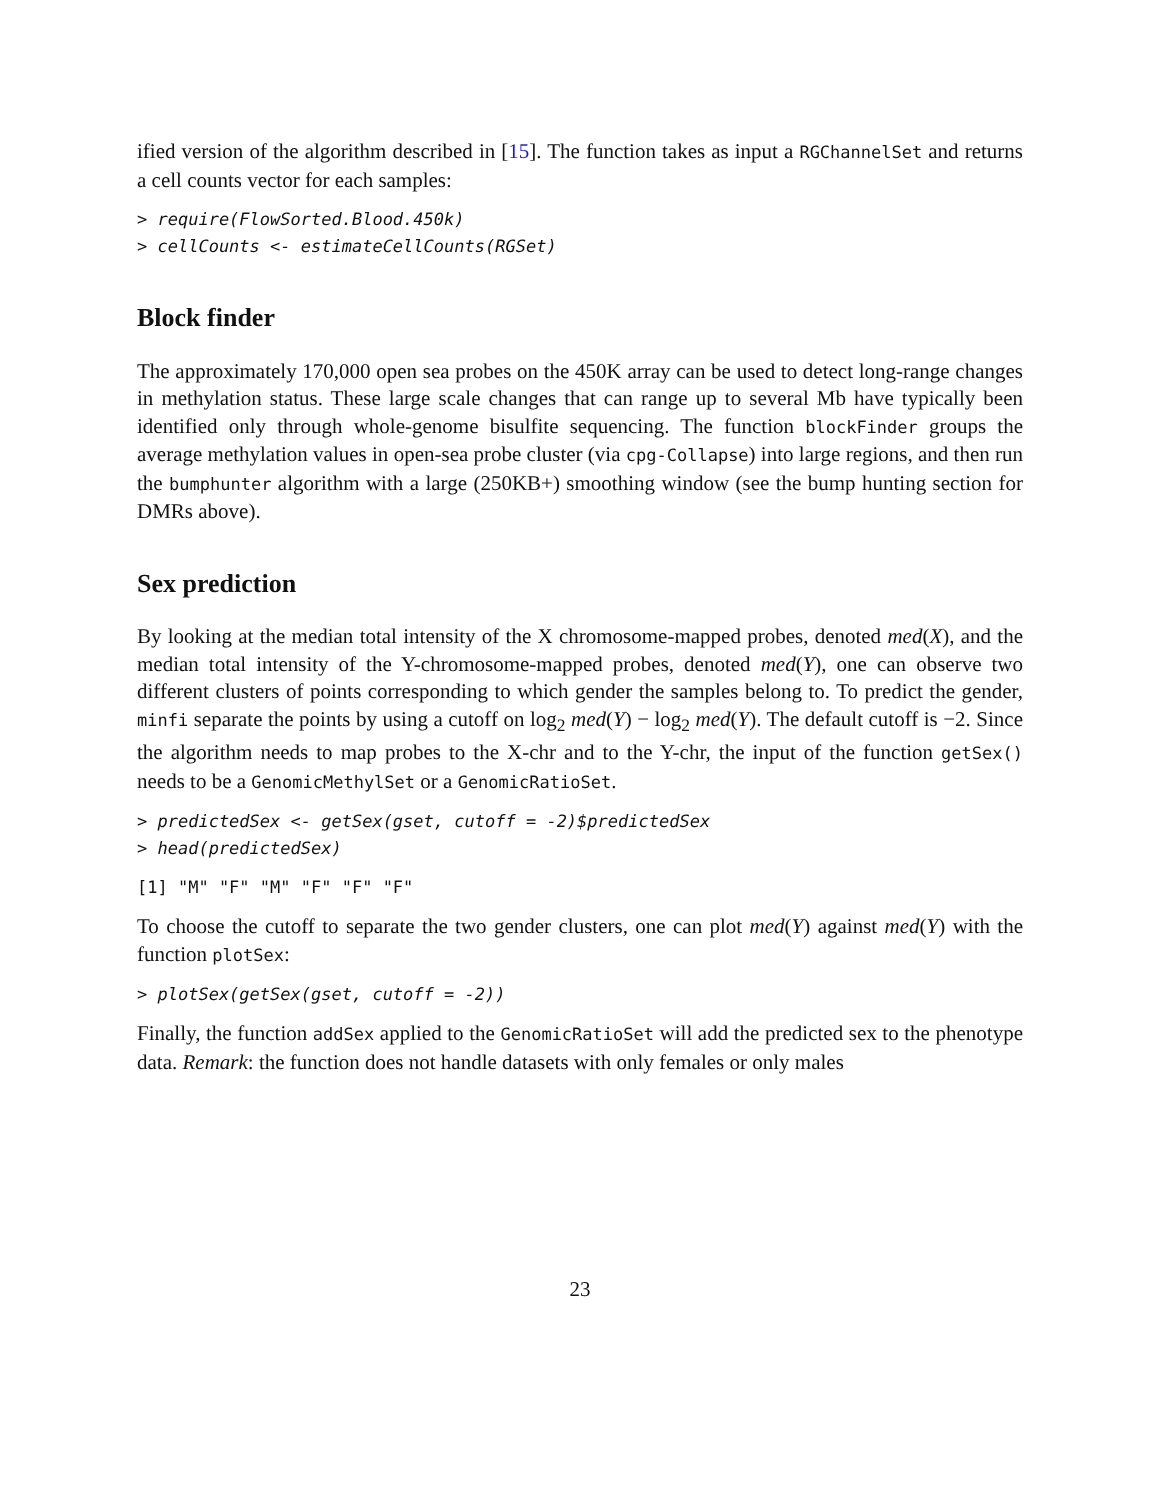ified version of the algorithm described in [15]. The function takes as input a RGChannelSet and returns a cell counts vector for each samples:
> require(FlowSorted.Blood.450k)
> cellCounts <- estimateCellCounts(RGSet)
Block finder
The approximately 170,000 open sea probes on the 450K array can be used to detect long-range changes in methylation status. These large scale changes that can range up to several Mb have typically been identified only through whole-genome bisulfite sequencing. The function blockFinder groups the average methylation values in open-sea probe cluster (via cpg-Collapse) into large regions, and then run the bumphunter algorithm with a large (250KB+) smoothing window (see the bump hunting section for DMRs above).
Sex prediction
By looking at the median total intensity of the X chromosome-mapped probes, denoted med(X), and the median total intensity of the Y-chromosome-mapped probes, denoted med(Y), one can observe two different clusters of points corresponding to which gender the samples belong to. To predict the gender, minfi separate the points by using a cutoff on log<sub>2</sub> med(Y) − log<sub>2</sub> med(Y). The default cutoff is −2. Since the algorithm needs to map probes to the X-chr and to the Y-chr, the input of the function getSex() needs to be a GenomicMethylSet or a GenomicRatioSet.
> predictedSex <- getSex(gset, cutoff = -2)$predictedSex
> head(predictedSex)
[1] "M" "F" "M" "F" "F" "F"
To choose the cutoff to separate the two gender clusters, one can plot med(Y) against med(Y) with the function plotSex:
> plotSex(getSex(gset, cutoff = -2))
Finally, the function addSex applied to the GenomicRatioSet will add the predicted sex to the phenotype data. Remark: the function does not handle datasets with only females or only males
23